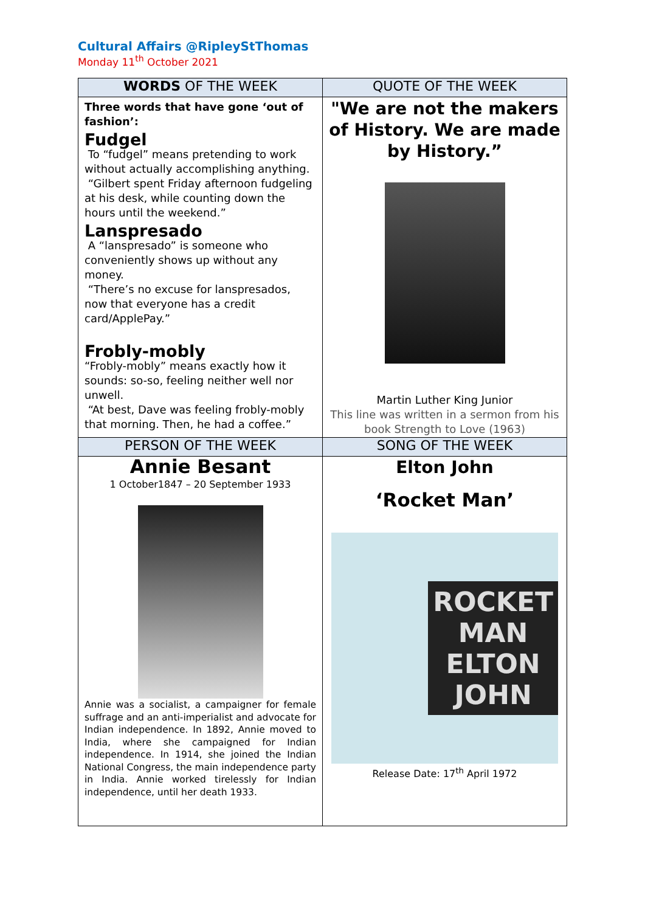Cultural Affairs @RipleyStThomas
Monday 11<sup>th</sup> October 2021
| WORDS OF THE WEEK | QUOTE OF THE WEEK |
| --- | --- |
| Three words that have gone ‘out of fashion’: Fudgel To “fudgel” means pretending to work without actually accomplishing anything. “Gilbert spent Friday afternoon fudgeling at his desk, while counting down the hours until the weekend.” Lanspresado A “lanspresado” is someone who conveniently shows up without any money. “There’s no excuse for lanspresados, now that everyone has a credit card/ApplePay.” Frobly-mobly “Frobly-mobly” means exactly how it sounds: so-so, feeling neither well nor unwell. “At best, Dave was feeling frobly-mobly that morning. Then, he had a coffee.” | "We are not the makers of History. We are made by History.” Martin Luther King Junior This line was written in a sermon from his book Strength to Love (1963) |
| PERSON OF THE WEEK | SONG OF THE WEEK |
| Annie Besant 1 October1847 – 20 September 1933 Annie was a socialist, a campaigner for female suffrage and an anti-imperialist and advocate for Indian independence. In 1892, Annie moved to India, where she campaigned for Indian independence. In 1914, she joined the Indian National Congress, the main independence party in India. Annie worked tirelessly for Indian independence, until her death 1933. | Elton John ‘Rocket Man’ ROCKET MAN ELTON JOHN Release Date: 17<sup>th</sup> April 1972 |